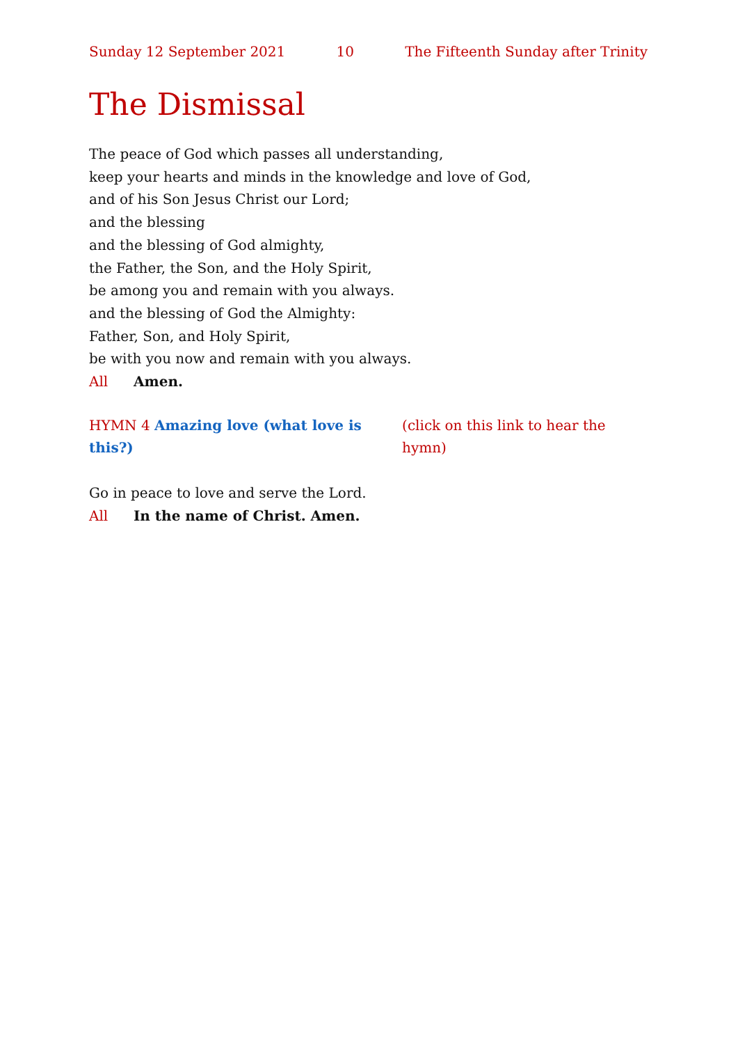Sunday 12 September 2021 10 The Fifteenth Sunday after Trinity
The Dismissal
The peace of God which passes all understanding,
keep your hearts and minds in the knowledge and love of God,
and of his Son Jesus Christ our Lord;
and the blessing
and the blessing of God almighty,
the Father, the Son, and the Holy Spirit,
be among you and remain with you always.
and the blessing of God the Almighty:
Father, Son, and Holy Spirit,
be with you now and remain with you always.
All Amen.
HYMN 4 Amazing love (what love is this?) (click on this link to hear the hymn)
Go in peace to love and serve the Lord.
All In the name of Christ. Amen.